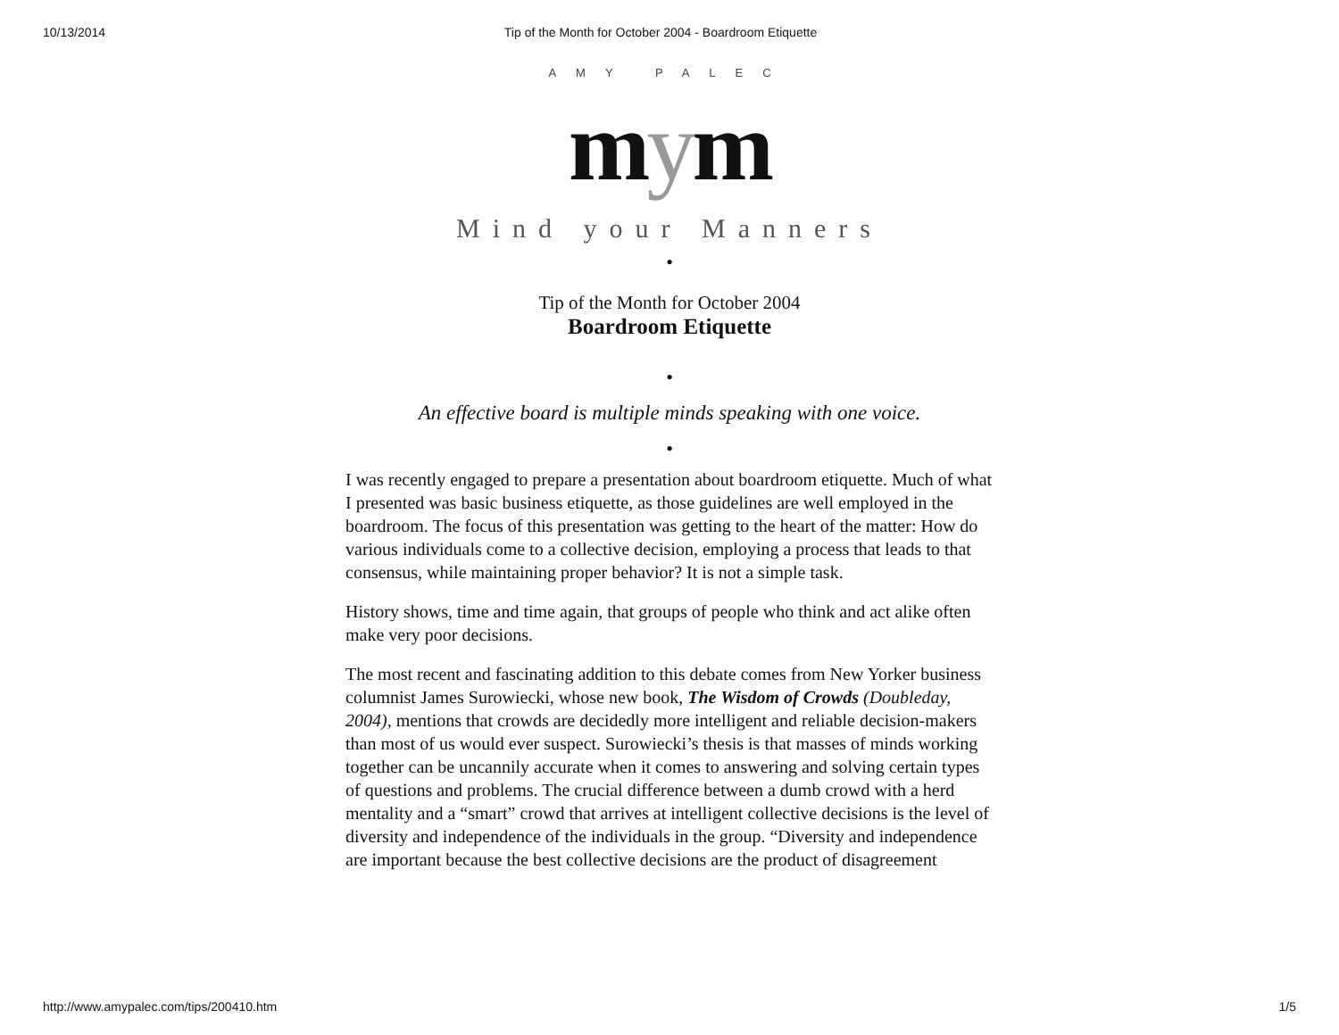10/13/2014 Tip of the Month for October 2004 - Boardroom Etiquette
AMY PALEC
mym
Mind your Manners
•
Tip of the Month for October 2004
Boardroom Etiquette
•
An effective board is multiple minds speaking with one voice.
•
I was recently engaged to prepare a presentation about boardroom etiquette. Much of what I presented was basic business etiquette, as those guidelines are well employed in the boardroom. The focus of this presentation was getting to the heart of the matter: How do various individuals come to a collective decision, employing a process that leads to that consensus, while maintaining proper behavior? It is not a simple task.
History shows, time and time again, that groups of people who think and act alike often make very poor decisions.
The most recent and fascinating addition to this debate comes from New Yorker business columnist James Surowiecki, whose new book, The Wisdom of Crowds (Doubleday, 2004), mentions that crowds are decidedly more intelligent and reliable decision-makers than most of us would ever suspect. Surowiecki’s thesis is that masses of minds working together can be uncannily accurate when it comes to answering and solving certain types of questions and problems. The crucial difference between a dumb crowd with a herd mentality and a “smart” crowd that arrives at intelligent collective decisions is the level of diversity and independence of the individuals in the group. “Diversity and independence are important because the best collective decisions are the product of disagreement
http://www.amypalec.com/tips/200410.htm 1/5